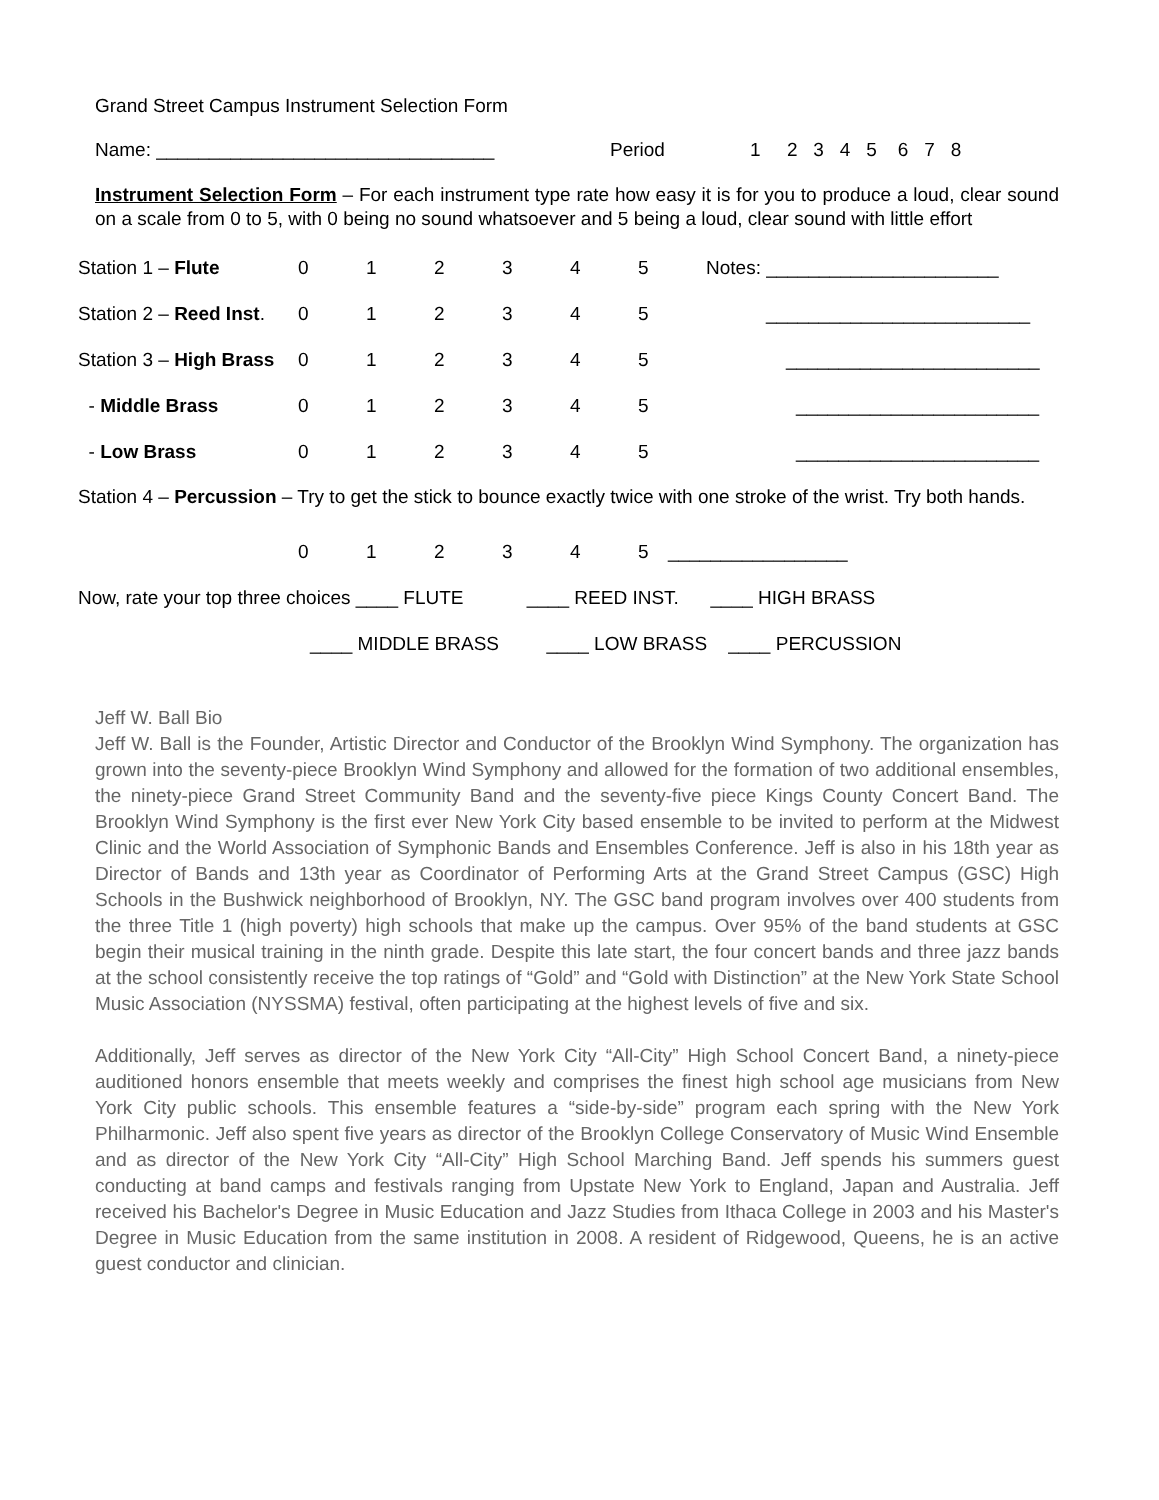Grand Street Campus Instrument Selection Form
Name: ________________________________ Period 1 2 3 4 5 6 7 8
Instrument Selection Form – For each instrument type rate how easy it is for you to produce a loud, clear sound on a scale from 0 to 5, with 0 being no sound whatsoever and 5 being a loud, clear sound with little effort
Station 1 – Flute 012345 Notes: ______________________
Station 2 – Reed Inst. 012345 _________________________
Station 3 – High Brass 012345 ________________________
- Middle Brass 012345 _______________________
- Low Brass 012345 _______________________
Station 4 – Percussion – Try to get the stick to bounce exactly twice with one stroke of the wrist. Try both hands.
01234 5 _________________
Now, rate your top three choices ____ FLUTE ____ REED INST. ____ HIGH BRASS
____ MIDDLE BRASS ____ LOW BRASS ____ PERCUSSION
Jeff W. Ball Bio
Jeff W. Ball is the Founder, Artistic Director and Conductor of the Brooklyn Wind Symphony. The organization has grown into the seventy-piece Brooklyn Wind Symphony and allowed for the formation of two additional ensembles, the ninety-piece Grand Street Community Band and the seventy-five piece Kings County Concert Band. The Brooklyn Wind Symphony is the first ever New York City based ensemble to be invited to perform at the Midwest Clinic and the World Association of Symphonic Bands and Ensembles Conference. Jeff is also in his 18th year as Director of Bands and 13th year as Coordinator of Performing Arts at the Grand Street Campus (GSC) High Schools in the Bushwick neighborhood of Brooklyn, NY. The GSC band program involves over 400 students from the three Title 1 (high poverty) high schools that make up the campus. Over 95% of the band students at GSC begin their musical training in the ninth grade. Despite this late start, the four concert bands and three jazz bands at the school consistently receive the top ratings of “Gold” and “Gold with Distinction” at the New York State School Music Association (NYSSMA) festival, often participating at the highest levels of five and six.
Additionally, Jeff serves as director of the New York City “All-City” High School Concert Band, a ninety-piece auditioned honors ensemble that meets weekly and comprises the finest high school age musicians from New York City public schools. This ensemble features a “side-by-side” program each spring with the New York Philharmonic. Jeff also spent five years as director of the Brooklyn College Conservatory of Music Wind Ensemble and as director of the New York City “All-City” High School Marching Band. Jeff spends his summers guest conducting at band camps and festivals ranging from Upstate New York to England, Japan and Australia. Jeff received his Bachelor's Degree in Music Education and Jazz Studies from Ithaca College in 2003 and his Master's Degree in Music Education from the same institution in 2008. A resident of Ridgewood, Queens, he is an active guest conductor and clinician.